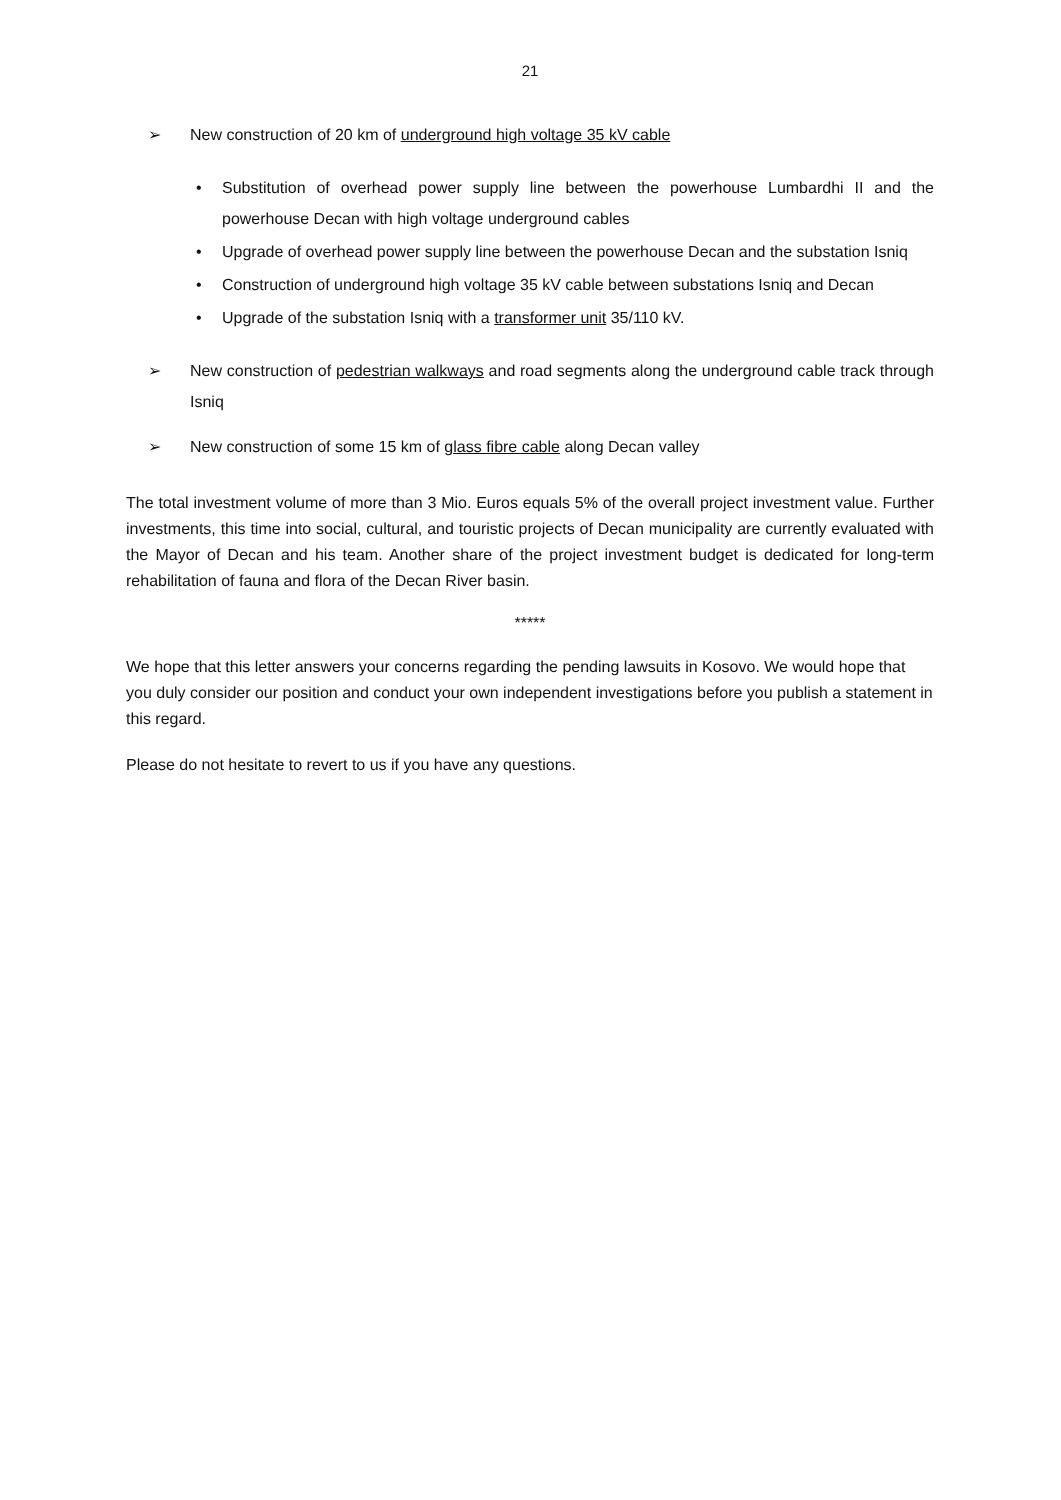21
➢ New construction of 20 km of underground high voltage 35 kV cable
• Substitution of overhead power supply line between the powerhouse Lumbardhi II and the powerhouse Decan with high voltage underground cables
• Upgrade of overhead power supply line between the powerhouse Decan and the substation Isniq
• Construction of underground high voltage 35 kV cable between substations Isniq and Decan
• Upgrade of the substation Isniq with a transformer unit 35/110 kV.
➢ New construction of pedestrian walkways and road segments along the underground cable track through Isniq
➢ New construction of some 15 km of glass fibre cable along Decan valley
The total investment volume of more than 3 Mio. Euros equals 5% of the overall project investment value. Further investments, this time into social, cultural, and touristic projects of Decan municipality are currently evaluated with the Mayor of Decan and his team. Another share of the project investment budget is dedicated for long-term rehabilitation of fauna and flora of the Decan River basin.
*****
We hope that this letter answers your concerns regarding the pending lawsuits in Kosovo. We would hope that you duly consider our position and conduct your own independent investigations before you publish a statement in this regard.
Please do not hesitate to revert to us if you have any questions.